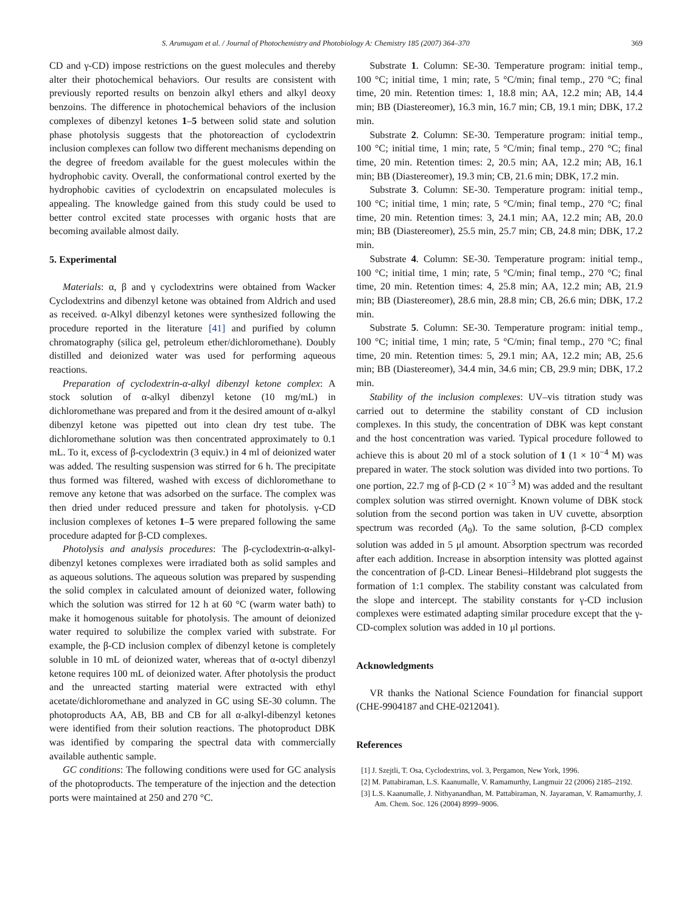S. Arumugam et al. / Journal of Photochemistry and Photobiology A: Chemistry 185 (2007) 364–370 369
CD and γ-CD) impose restrictions on the guest molecules and thereby alter their photochemical behaviors. Our results are consistent with previously reported results on benzoin alkyl ethers and alkyl deoxy benzoins. The difference in photochemical behaviors of the inclusion complexes of dibenzyl ketones 1–5 between solid state and solution phase photolysis suggests that the photoreaction of cyclodextrin inclusion complexes can follow two different mechanisms depending on the degree of freedom available for the guest molecules within the hydrophobic cavity. Overall, the conformational control exerted by the hydrophobic cavities of cyclodextrin on encapsulated molecules is appealing. The knowledge gained from this study could be used to better control excited state processes with organic hosts that are becoming available almost daily.
5. Experimental
Materials: α, β and γ cyclodextrins were obtained from Wacker Cyclodextrins and dibenzyl ketone was obtained from Aldrich and used as received. α-Alkyl dibenzyl ketones were synthesized following the procedure reported in the literature [41] and purified by column chromatography (silica gel, petroleum ether/dichloromethane). Doubly distilled and deionized water was used for performing aqueous reactions.
Preparation of cyclodextrin-α-alkyl dibenzyl ketone complex: A stock solution of α-alkyl dibenzyl ketone (10 mg/mL) in dichloromethane was prepared and from it the desired amount of α-alkyl dibenzyl ketone was pipetted out into clean dry test tube. The dichloromethane solution was then concentrated approximately to 0.1 mL. To it, excess of β-cyclodextrin (3 equiv.) in 4 ml of deionized water was added. The resulting suspension was stirred for 6 h. The precipitate thus formed was filtered, washed with excess of dichloromethane to remove any ketone that was adsorbed on the surface. The complex was then dried under reduced pressure and taken for photolysis. γ-CD inclusion complexes of ketones 1–5 were prepared following the same procedure adapted for β-CD complexes.
Photolysis and analysis procedures: The β-cyclodextrin-α-alkyl-dibenzyl ketones complexes were irradiated both as solid samples and as aqueous solutions. The aqueous solution was prepared by suspending the solid complex in calculated amount of deionized water, following which the solution was stirred for 12 h at 60 °C (warm water bath) to make it homogenous suitable for photolysis. The amount of deionized water required to solubilize the complex varied with substrate. For example, the β-CD inclusion complex of dibenzyl ketone is completely soluble in 10 mL of deionized water, whereas that of α-octyl dibenzyl ketone requires 100 mL of deionized water. After photolysis the product and the unreacted starting material were extracted with ethyl acetate/dichloromethane and analyzed in GC using SE-30 column. The photoproducts AA, AB, BB and CB for all α-alkyl-dibenzyl ketones were identified from their solution reactions. The photoproduct DBK was identified by comparing the spectral data with commercially available authentic sample.
GC conditions: The following conditions were used for GC analysis of the photoproducts. The temperature of the injection and the detection ports were maintained at 250 and 270 °C.
Substrate 1. Column: SE-30. Temperature program: initial temp., 100 °C; initial time, 1 min; rate, 5 °C/min; final temp., 270 °C; final time, 20 min. Retention times: 1, 18.8 min; AA, 12.2 min; AB, 14.4 min; BB (Diastereomer), 16.3 min, 16.7 min; CB, 19.1 min; DBK, 17.2 min.
Substrate 2. Column: SE-30. Temperature program: initial temp., 100 °C; initial time, 1 min; rate, 5 °C/min; final temp., 270 °C; final time, 20 min. Retention times: 2, 20.5 min; AA, 12.2 min; AB, 16.1 min; BB (Diastereomer), 19.3 min; CB, 21.6 min; DBK, 17.2 min.
Substrate 3. Column: SE-30. Temperature program: initial temp., 100 °C; initial time, 1 min; rate, 5 °C/min; final temp., 270 °C; final time, 20 min. Retention times: 3, 24.1 min; AA, 12.2 min; AB, 20.0 min; BB (Diastereomer), 25.5 min, 25.7 min; CB, 24.8 min; DBK, 17.2 min.
Substrate 4. Column: SE-30. Temperature program: initial temp., 100 °C; initial time, 1 min; rate, 5 °C/min; final temp., 270 °C; final time, 20 min. Retention times: 4, 25.8 min; AA, 12.2 min; AB, 21.9 min; BB (Diastereomer), 28.6 min, 28.8 min; CB, 26.6 min; DBK, 17.2 min.
Substrate 5. Column: SE-30. Temperature program: initial temp., 100 °C; initial time, 1 min; rate, 5 °C/min; final temp., 270 °C; final time, 20 min. Retention times: 5, 29.1 min; AA, 12.2 min; AB, 25.6 min; BB (Diastereomer), 34.4 min, 34.6 min; CB, 29.9 min; DBK, 17.2 min.
Stability of the inclusion complexes: UV–vis titration study was carried out to determine the stability constant of CD inclusion complexes. In this study, the concentration of DBK was kept constant and the host concentration was varied. Typical procedure followed to achieve this is about 20 ml of a stock solution of 1 (1 × 10<sup>−4</sup> M) was prepared in water. The stock solution was divided into two portions. To one portion, 22.7 mg of β-CD (2 × 10<sup>−3</sup> M) was added and the resultant complex solution was stirred overnight. Known volume of DBK stock solution from the second portion was taken in UV cuvette, absorption spectrum was recorded (A<sub>0</sub>). To the same solution, β-CD complex solution was added in 5 μl amount. Absorption spectrum was recorded after each addition. Increase in absorption intensity was plotted against the concentration of β-CD. Linear Benesi–Hildebrand plot suggests the formation of 1:1 complex. The stability constant was calculated from the slope and intercept. The stability constants for γ-CD inclusion complexes were estimated adapting similar procedure except that the γ-CD-complex solution was added in 10 μl portions.
Acknowledgments
VR thanks the National Science Foundation for financial support (CHE-9904187 and CHE-0212041).
References
[1] J. Szejtli, T. Osa, Cyclodextrins, vol. 3, Pergamon, New York, 1996.
[2] M. Pattabiraman, L.S. Kaanumalle, V. Ramamurthy, Langmuir 22 (2006) 2185–2192.
[3] L.S. Kaanumalle, J. Nithyanandhan, M. Pattabiraman, N. Jayaraman, V. Ramamurthy, J. Am. Chem. Soc. 126 (2004) 8999–9006.